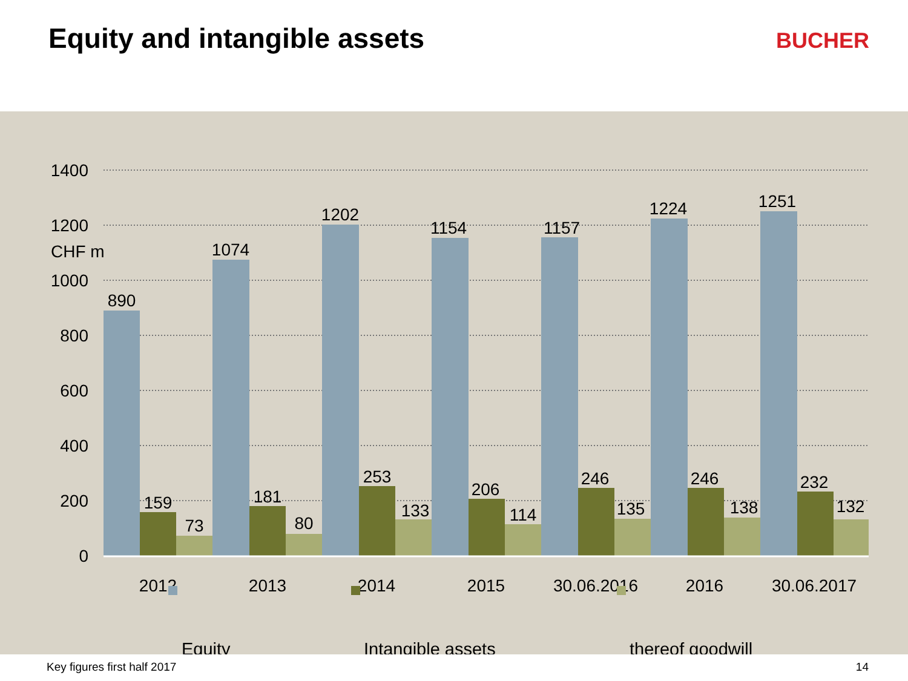Equity and intangible assets
BUCHER
CHF m
1400
1200
1000
800
600
400
200
0
890
159
73
1074
181
80
1202
253
133
1154
206
114
1157
246
135
1224
246
138
1251
232
132
2012
2013
2014
2015
30.06.2016
2016
30.06.2017
Equity
Intangible assets
thereof goodwill
Key figures first half 2017 14